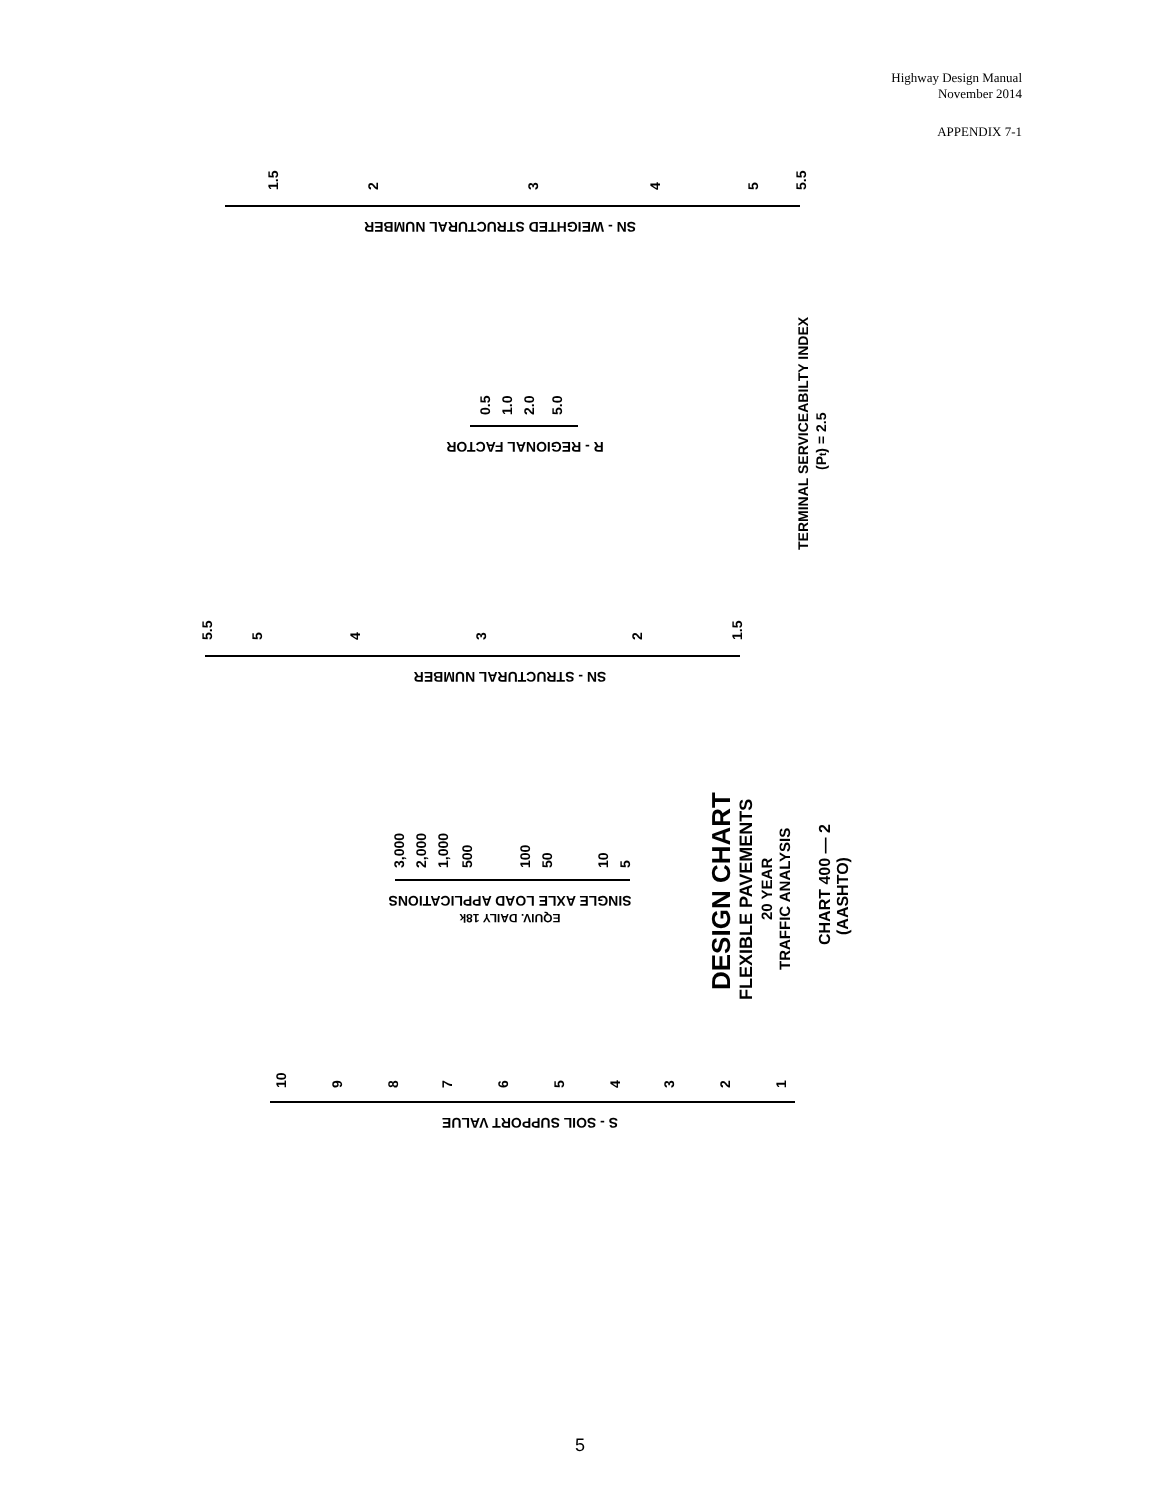Highway Design Manual
November 2014
APPENDIX 7-1
1.5
2
3
4
5
5.5
SN - WEIGHTED STRUCTURAL NUMBER
0.5
1.0
2.0
5.0
R - REGIONAL FACTOR
TERMINAL SERVICEABILTY INDEX
(Pt) = 2.5
5.5
5
4
3
2
1.5
SN - STRUCTURAL NUMBER
3,000
2,000
1,000
500
100
50
10
5
SINGLE AXLE LOAD APPLICATIONS
EQUIV. DAILY 18k
DESIGN CHART
FLEXIBLE PAVEMENTS
20 YEAR
TRAFFIC ANALYSIS
CHART 400 — 2
(AASHTO)
10
9
8
7
6
5
4
3
2
1
S - SOIL SUPPORT VALUE
5